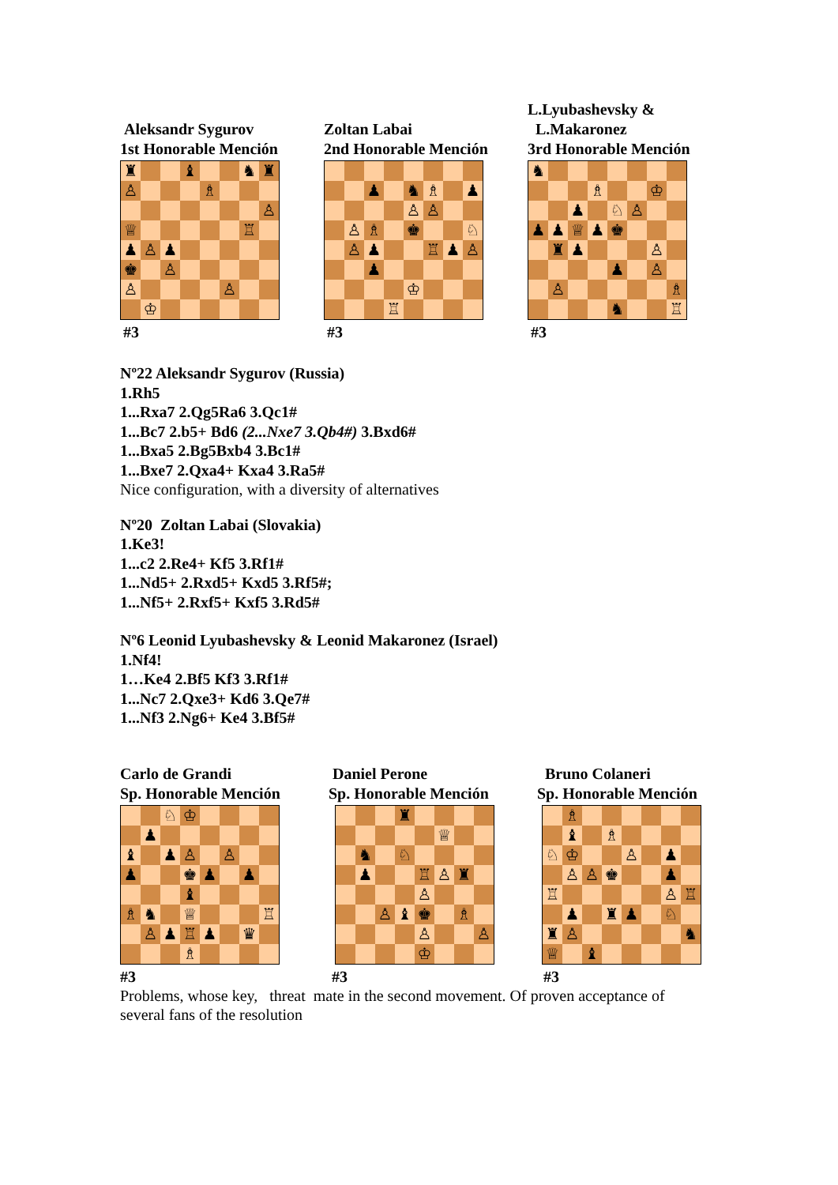Aleksandr Sygurov
1st Honorable Mención
| ♜ | | | ♝ | | | ♞ | ♜ |
| ♙ | | | | ♗ | | | |
| | | | | | | | ♙ |
| ♕ | | | | | | ♖ | |
| ♟ | ♙ | ♟ | | | | | |
| ♚ | | ♙ | | | | | |
| ♙ | | | | | ♙ | | |
| | ♔ | | | | | | |
#3
Zoltan Labai
2nd Honorable Mención
| | | ♟ | | ♞ | ♗ | | ♟ |
| | | | | ♙ | ♙ | | |
| | ♙ | ♗ | | ♚ | | | ♘ |
| | ♙ | ♟ | | | ♖ | ♟ | ♙ |
| | | ♟ | | | | | |
| | | | | ♔ | | | |
| | | | ♖ | | | | |
#3
L.Lyubashevsky &
L.Makaronez
3rd Honorable Mención
| ♞ | | | | | | | |
| | | | ♗ | | | ♔ | |
| | | ♟ | | ♘ | ♙ | | |
| ♟ | ♟ | ♕ | ♟ | ♚ | | | |
| | ♜ | ♟ | | | | ♙ | |
| | | | | ♟ | | ♙ | |
| | ♙ | | | | | | ♗ |
| | | | | ♞ | | | ♖ |
#3
Nº22 Aleksandr Sygurov (Russia)
1.Rh5
1...Rxa7 2.Qg5Ra6 3.Qc1#
1...Bc7 2.b5+ Bd6 (2...Nxe7 3.Qb4#) 3.Bxd6#
1...Bxa5 2.Bg5Bxb4 3.Bc1#
1...Bxe7 2.Qxa4+ Kxa4 3.Ra5#
Nice configuration, with a diversity of alternatives
Nº20 Zoltan Labai (Slovakia)
1.Ke3!
1...c2 2.Re4+ Kf5 3.Rf1#
1...Nd5+ 2.Rxd5+ Kxd5 3.Rf5#;
1...Nf5+ 2.Rxf5+ Kxf5 3.Rd5#
Nº6 Leonid Lyubashevsky & Leonid Makaronez (Israel)
1.Nf4!
1…Ke4 2.Bf5 Kf3 3.Rf1#
1...Nc7 2.Qxe3+ Kd6 3.Qe7#
1...Nf3 2.Ng6+ Ke4 3.Bf5#
Carlo de Grandi
Sp. Honorable Mención
| | | ♘ | ♔ | | | | |
| | ♟ | | | | | | |
| ♝ | | ♟ | ♙ | | ♙ | | |
| ♟ | | | ♚ | ♟ | | ♟ | |
| | | | ♝ | | | | |
| ♗ | ♞ | | ♕ | | | | ♖ |
| | ♙ | ♟ | ♖ | ♟ | | ♛ | |
| | | | ♗ | | | | |
#3
Daniel Perone
Sp. Honorable Mención
| | | | ♜ | | | | |
| | | | | | ♕ | | |
| | ♞ | | ♘ | | | | |
| | ♟ | | | ♖ | ♙ | ♜ | |
| | | | | ♙ | | | |
| | | ♙ | ♝ | ♚ | | ♗ | |
| | | | | ♙ | | | ♙ |
| | | | | ♔ | | | |
#3
Bruno Colaneri
Sp. Honorable Mención
| | ♗ | | | | | | |
| | ♝ | | ♗ | | | | |
| ♘ | ♔ | | | ♙ | | ♟ | |
| | ♙ | ♙ | ♚ | | | ♟ | |
| ♖ | | | | | | ♙ | ♖ |
| | ♟ | | ♜ | ♟ | | ♘ | |
| ♜ | ♙ | | | | | | ♞ |
| ♕ | | ♝ | | | | | |
#3
Problems, whose key, threat mate in the second movement. Of proven acceptance of several fans of the resolution